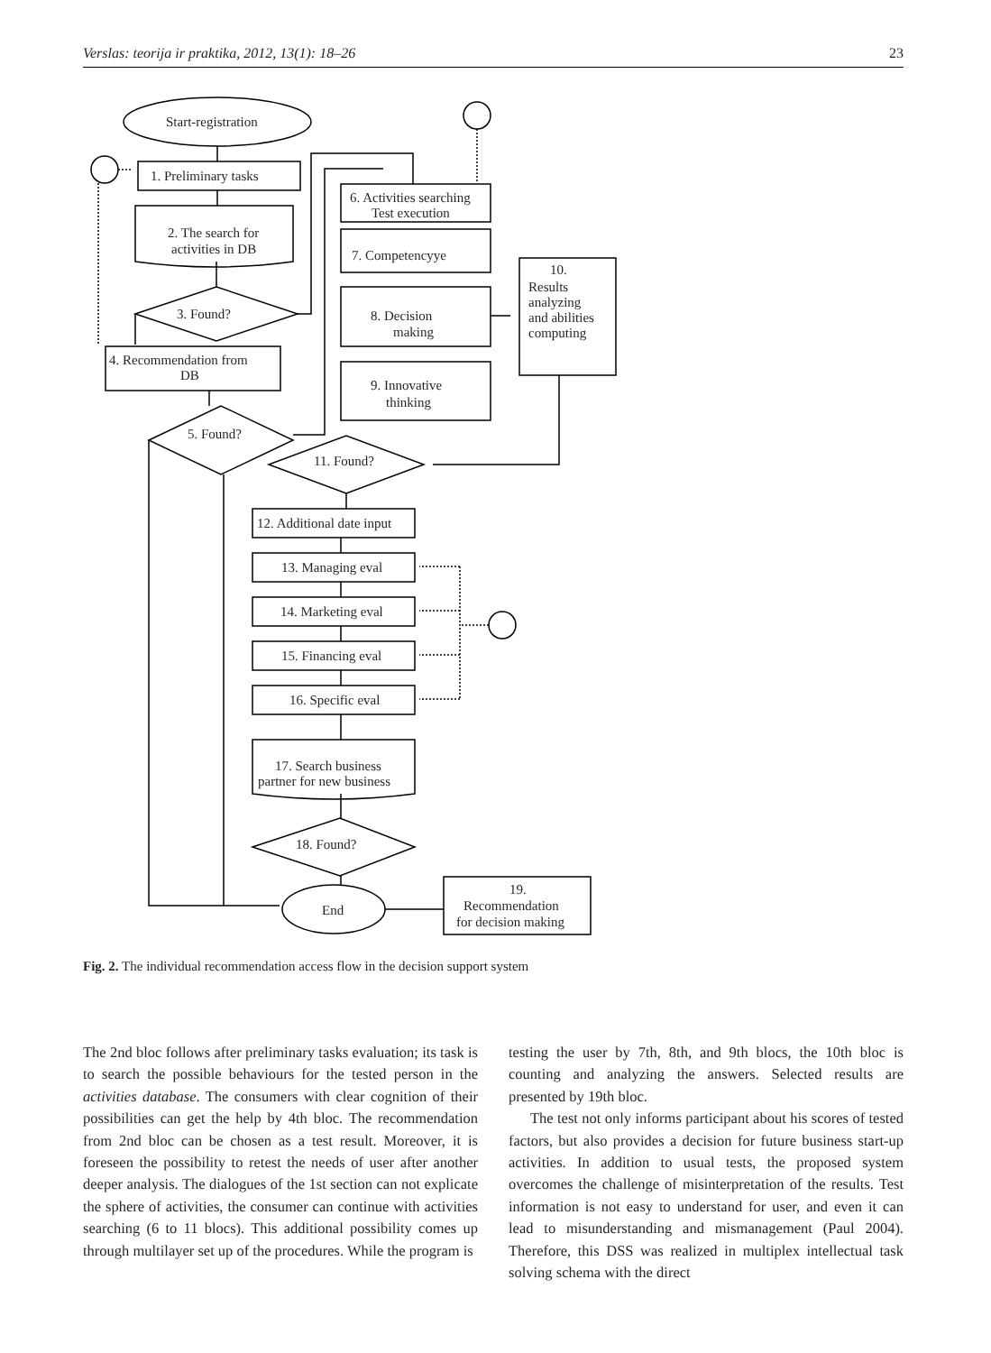Verslas: teorija ir praktika, 2012, 13(1): 18–26 23
Start-registration
1. Preliminary tasks
2. The search for
activities in DB
3. Found?
4. Recommendation from
DB
5. Found?
6. Activities searching
Test execution
7. Competencyye
8. Decision
making
9. Innovative
thinking
10.
Results
analyzing
and abilities
computing
11. Found?
12. Additional date input
13. Managing eval
14. Marketing eval
15. Financing eval
16. Specific eval
17. Search business
partner for new business
18. Found?
End
19.
Recommendation
for decision making
Fig. 2. The individual recommendation access flow in the decision support system
The 2nd bloc follows after preliminary tasks evaluation; its task is to search the possible behaviours for the tested person in the activities database. The consumers with clear cognition of their possibilities can get the help by 4th bloc. The recommendation from 2nd bloc can be chosen as a test result. Moreover, it is foreseen the possibility to retest the needs of user after another deeper analysis. The dialogues of the 1st section can not explicate the sphere of activities, the consumer can continue with activities searching (6 to 11 blocs). This additional possibility comes up through multilayer set up of the procedures. While the program is
testing the user by 7th, 8th, and 9th blocs, the 10th bloc is counting and analyzing the answers. Selected results are presented by 19th bloc.
The test not only informs participant about his scores of tested factors, but also provides a decision for future business start-up activities. In addition to usual tests, the proposed system overcomes the challenge of misinterpretation of the results. Test information is not easy to understand for user, and even it can lead to misunderstanding and mismanagement (Paul 2004). Therefore, this DSS was realized in multiplex intellectual task solving schema with the direct